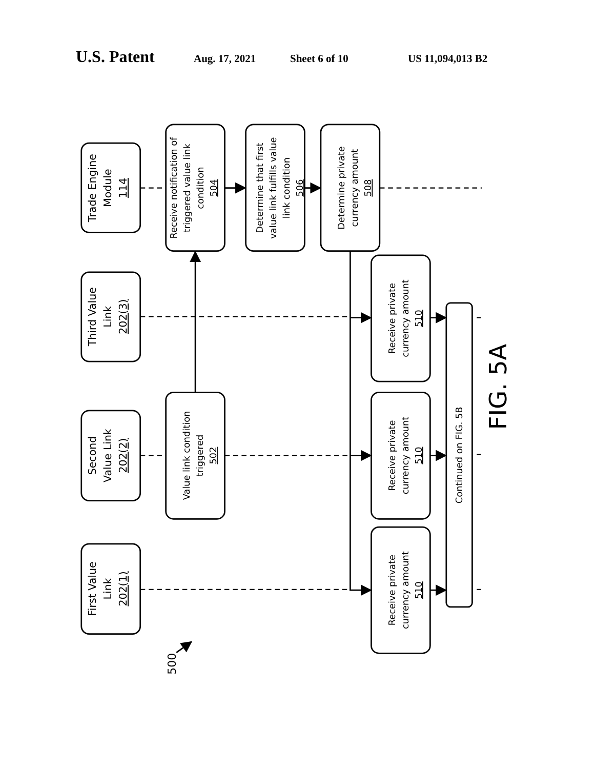U.S. Patent Aug. 17, 2021 Sheet 6 of 10 US 11,094,013 B2
Trade Engine Module 114
Third Value Link 202(3)
Second Value Link 202(2)
First Value Link 202(1)
Receive notification of triggered value link condition 504
Determine that first value link fulfills value link condition 506
Determine private currency amount 508
Value link condition triggered 502
Receive private currency amount 510
Receive private currency amount 510
Receive private currency amount 510
Continued on FIG. 5B
500
FIG. 5A